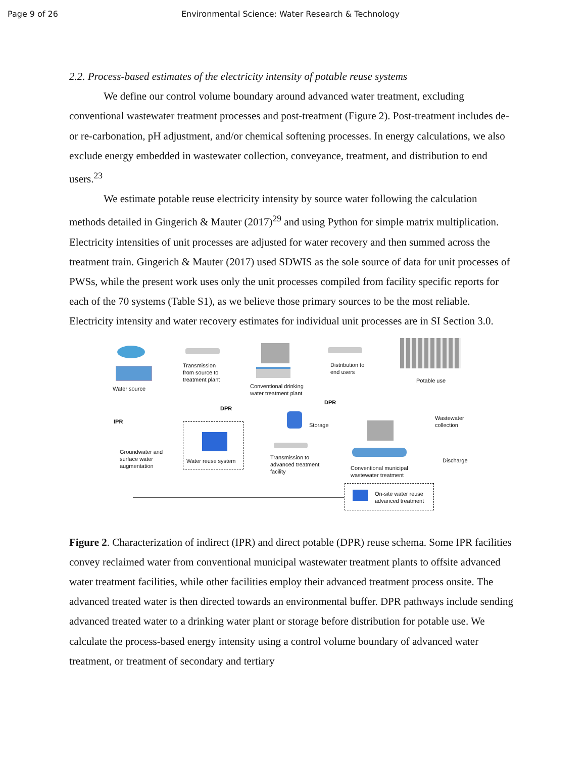Page 9 of 26 Environmental Science: Water Research & Technology
2.2. Process-based estimates of the electricity intensity of potable reuse systems
We define our control volume boundary around advanced water treatment, excluding conventional wastewater treatment processes and post-treatment (Figure 2). Post-treatment includes de- or re-carbonation, pH adjustment, and/or chemical softening processes. In energy calculations, we also exclude energy embedded in wastewater collection, conveyance, treatment, and distribution to end users.<sup>23</sup>
We estimate potable reuse electricity intensity by source water following the calculation methods detailed in Gingerich & Mauter (2017)<sup>29</sup> and using Python for simple matrix multiplication. Electricity intensities of unit processes are adjusted for water recovery and then summed across the treatment train. Gingerich & Mauter (2017) used SDWIS as the sole source of data for unit processes of PWSs, while the present work uses only the unit processes compiled from facility specific reports for each of the 70 systems (Table S1), as we believe those primary sources to be the most reliable. Electricity intensity and water recovery estimates for individual unit processes are in SI Section 3.0.
Water source
Transmission
from source to
treatment plant
Conventional drinking
water treatment plant
Distribution to
end users
Potable use
IPR
DPR
DPR
Storage
Wastewater
collection
Groundwater and
surface water
augmentation
Water reuse system
Transmission to
advanced treatment
facility
Discharge
Conventional municipal
wastewater treatment
On-site water reuse
advanced treatment
Figure 2. Characterization of indirect (IPR) and direct potable (DPR) reuse schema. Some IPR facilities convey reclaimed water from conventional municipal wastewater treatment plants to offsite advanced water treatment facilities, while other facilities employ their advanced treatment process onsite. The advanced treated water is then directed towards an environmental buffer. DPR pathways include sending advanced treated water to a drinking water plant or storage before distribution for potable use. We calculate the process-based energy intensity using a control volume boundary of advanced water treatment, or treatment of secondary and tertiary